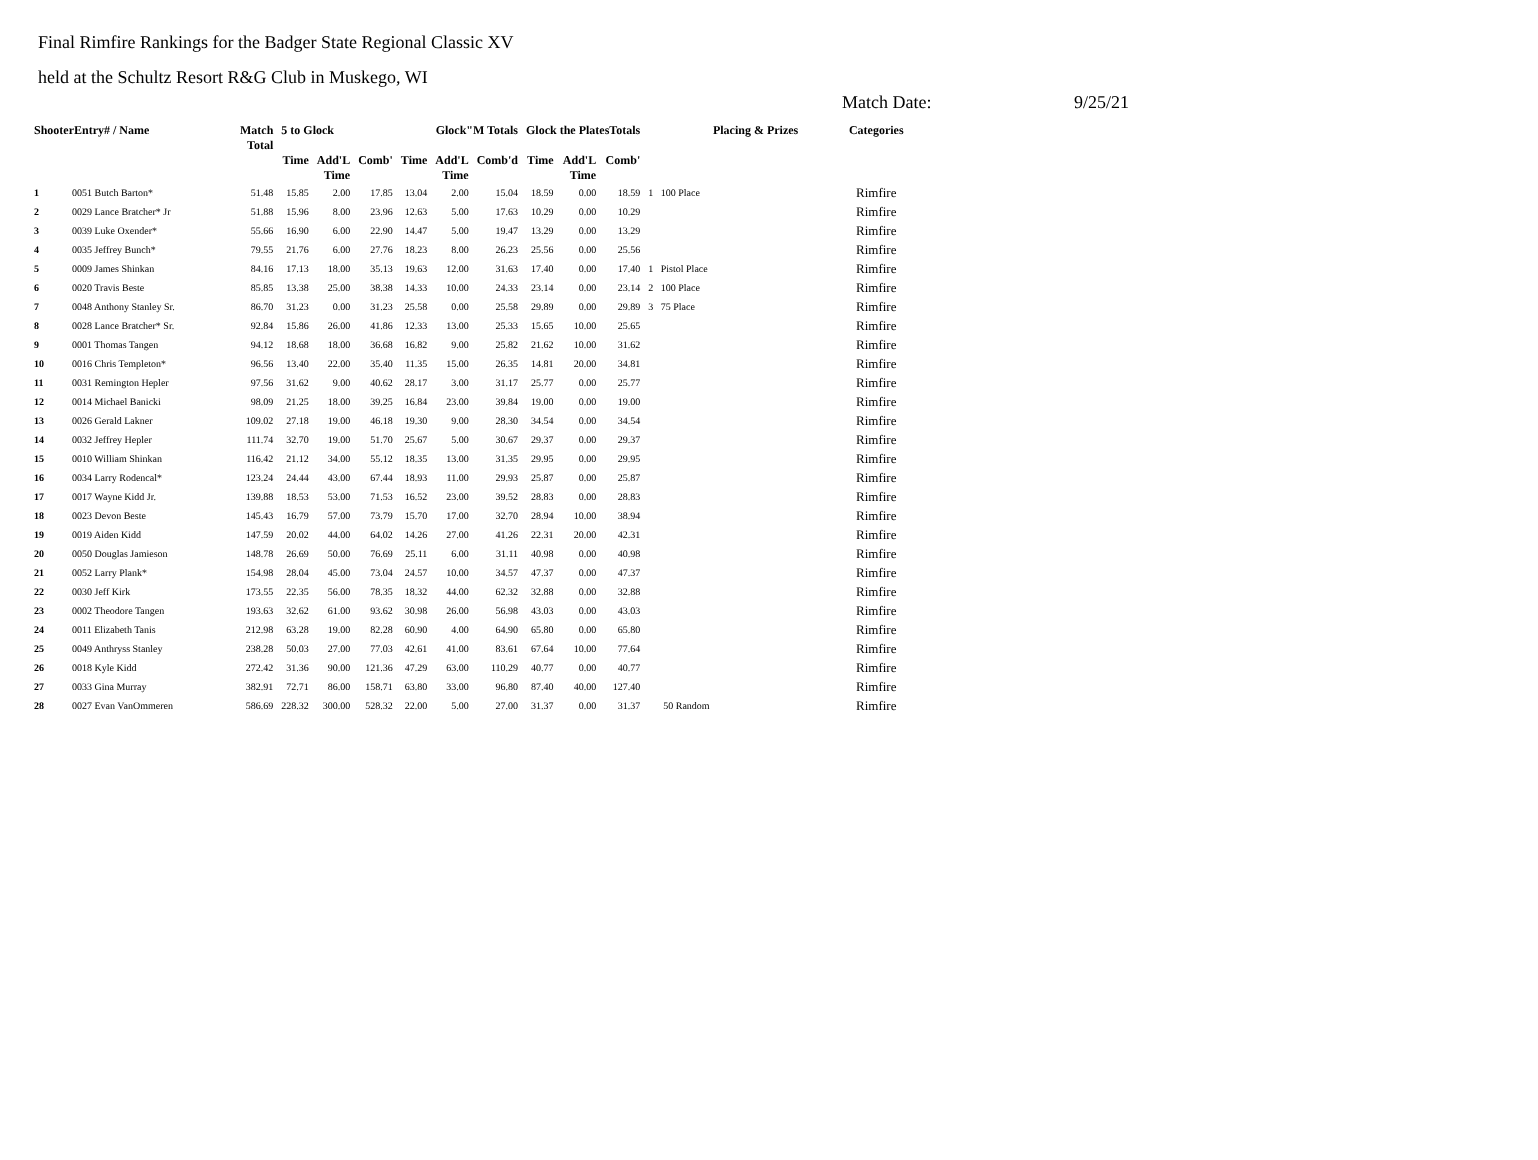Final Rimfire Rankings for the Badger State Regional Classic XV
held at the Schultz Resort R&G Club in Muskego, WI
Match Date: 9/25/21
| ShooterEntry# / Name | | Match Total | 5 to Glock | | | Glock"M Totals | | | Glock the PlatesTotals | | | Placing & Prizes | Categories |
| --- | --- | --- | --- | --- | --- | --- | --- | --- | --- | --- | --- | --- | --- |
| | | | Time | Add'L Time | Comb' | Time | Add'L Time | Comb'd | Time | Add'L Time | Comb' | | |
| 1 | 0051 Butch Barton* | 51.48 | 15.85 | 2.00 | 17.85 | 13.04 | 2.00 | 15.04 | 18.59 | 0.00 | 18.59 | 1 100 Place | Rimfire |
| 2 | 0029 Lance Bratcher* Jr | 51.88 | 15.96 | 8.00 | 23.96 | 12.63 | 5.00 | 17.63 | 10.29 | 0.00 | 10.29 | | Rimfire |
| 3 | 0039 Luke Oxender* | 55.66 | 16.90 | 6.00 | 22.90 | 14.47 | 5.00 | 19.47 | 13.29 | 0.00 | 13.29 | | Rimfire |
| 4 | 0035 Jeffrey Bunch* | 79.55 | 21.76 | 6.00 | 27.76 | 18.23 | 8.00 | 26.23 | 25.56 | 0.00 | 25.56 | | Rimfire |
| 5 | 0009 James Shinkan | 84.16 | 17.13 | 18.00 | 35.13 | 19.63 | 12.00 | 31.63 | 17.40 | 0.00 | 17.40 | 1 Pistol Place | Rimfire |
| 6 | 0020 Travis Beste | 85.85 | 13.38 | 25.00 | 38.38 | 14.33 | 10.00 | 24.33 | 23.14 | 0.00 | 23.14 | 2 100 Place | Rimfire |
| 7 | 0048 Anthony Stanley Sr. | 86.70 | 31.23 | 0.00 | 31.23 | 25.58 | 0.00 | 25.58 | 29.89 | 0.00 | 29.89 | 3 75 Place | Rimfire |
| 8 | 0028 Lance Bratcher* Sr. | 92.84 | 15.86 | 26.00 | 41.86 | 12.33 | 13.00 | 25.33 | 15.65 | 10.00 | 25.65 | | Rimfire |
| 9 | 0001 Thomas Tangen | 94.12 | 18.68 | 18.00 | 36.68 | 16.82 | 9.00 | 25.82 | 21.62 | 10.00 | 31.62 | | Rimfire |
| 10 | 0016 Chris Templeton* | 96.56 | 13.40 | 22.00 | 35.40 | 11.35 | 15.00 | 26.35 | 14.81 | 20.00 | 34.81 | | Rimfire |
| 11 | 0031 Remington Hepler | 97.56 | 31.62 | 9.00 | 40.62 | 28.17 | 3.00 | 31.17 | 25.77 | 0.00 | 25.77 | | Rimfire |
| 12 | 0014 Michael Banicki | 98.09 | 21.25 | 18.00 | 39.25 | 16.84 | 23.00 | 39.84 | 19.00 | 0.00 | 19.00 | | Rimfire |
| 13 | 0026 Gerald Lakner | 109.02 | 27.18 | 19.00 | 46.18 | 19.30 | 9.00 | 28.30 | 34.54 | 0.00 | 34.54 | | Rimfire |
| 14 | 0032 Jeffrey Hepler | 111.74 | 32.70 | 19.00 | 51.70 | 25.67 | 5.00 | 30.67 | 29.37 | 0.00 | 29.37 | | Rimfire |
| 15 | 0010 William Shinkan | 116.42 | 21.12 | 34.00 | 55.12 | 18.35 | 13.00 | 31.35 | 29.95 | 0.00 | 29.95 | | Rimfire |
| 16 | 0034 Larry Rodencal* | 123.24 | 24.44 | 43.00 | 67.44 | 18.93 | 11.00 | 29.93 | 25.87 | 0.00 | 25.87 | | Rimfire |
| 17 | 0017 Wayne Kidd Jr. | 139.88 | 18.53 | 53.00 | 71.53 | 16.52 | 23.00 | 39.52 | 28.83 | 0.00 | 28.83 | | Rimfire |
| 18 | 0023 Devon Beste | 145.43 | 16.79 | 57.00 | 73.79 | 15.70 | 17.00 | 32.70 | 28.94 | 10.00 | 38.94 | | Rimfire |
| 19 | 0019 Aiden Kidd | 147.59 | 20.02 | 44.00 | 64.02 | 14.26 | 27.00 | 41.26 | 22.31 | 20.00 | 42.31 | | Rimfire |
| 20 | 0050 Douglas Jamieson | 148.78 | 26.69 | 50.00 | 76.69 | 25.11 | 6.00 | 31.11 | 40.98 | 0.00 | 40.98 | | Rimfire |
| 21 | 0052 Larry Plank* | 154.98 | 28.04 | 45.00 | 73.04 | 24.57 | 10.00 | 34.57 | 47.37 | 0.00 | 47.37 | | Rimfire |
| 22 | 0030 Jeff Kirk | 173.55 | 22.35 | 56.00 | 78.35 | 18.32 | 44.00 | 62.32 | 32.88 | 0.00 | 32.88 | | Rimfire |
| 23 | 0002 Theodore Tangen | 193.63 | 32.62 | 61.00 | 93.62 | 30.98 | 26.00 | 56.98 | 43.03 | 0.00 | 43.03 | | Rimfire |
| 24 | 0011 Elizabeth Tanis | 212.98 | 63.28 | 19.00 | 82.28 | 60.90 | 4.00 | 64.90 | 65.80 | 0.00 | 65.80 | | Rimfire |
| 25 | 0049 Anthryss Stanley | 238.28 | 50.03 | 27.00 | 77.03 | 42.61 | 41.00 | 83.61 | 67.64 | 10.00 | 77.64 | | Rimfire |
| 26 | 0018 Kyle Kidd | 272.42 | 31.36 | 90.00 | 121.36 | 47.29 | 63.00 | 110.29 | 40.77 | 0.00 | 40.77 | | Rimfire |
| 27 | 0033 Gina Murray | 382.91 | 72.71 | 86.00 | 158.71 | 63.80 | 33.00 | 96.80 | 87.40 | 40.00 | 127.40 | | Rimfire |
| 28 | 0027 Evan VanOmmeren | 586.69 | 228.32 | 300.00 | 528.32 | 22.00 | 5.00 | 27.00 | 31.37 | 0.00 | 31.37 | 50 Random | Rimfire |